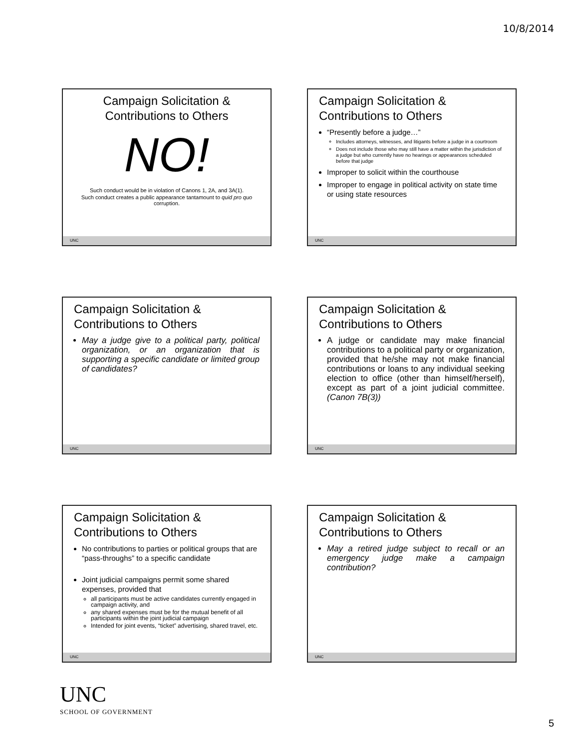10/8/2014
Campaign Solicitation &
Contributions to Others
NO!
Such conduct would be in violation of Canons 1, 2A, and 3A(1).
Such conduct creates a public appearance tantamount to quid pro quo corruption.
UNC
Campaign Solicitation &
Contributions to Others
“Presently before a judge…”
Includes attorneys, witnesses, and litigants before a judge in a courtroom
Does not include those who may still have a matter within the jurisdiction of a judge but who currently have no hearings or appearances scheduled before that judge
Improper to solicit within the courthouse
Improper to engage in political activity on state time or using state resources
UNC
Campaign Solicitation &
Contributions to Others
May a judge give to a political party, political organization, or an organization that is supporting a specific candidate or limited group of candidates?
UNC
Campaign Solicitation &
Contributions to Others
A judge or candidate may make financial contributions to a political party or organization, provided that he/she may not make financial contributions or loans to any individual seeking election to office (other than himself/herself), except as part of a joint judicial committee. (Canon 7B(3))
UNC
Campaign Solicitation &
Contributions to Others
No contributions to parties or political groups that are “pass-throughs” to a specific candidate
Joint judicial campaigns permit some shared expenses, provided that
all participants must be active candidates currently engaged in campaign activity, and
any shared expenses must be for the mutual benefit of all participants within the joint judicial campaign
Intended for joint events, “ticket” advertising, shared travel, etc.
UNC
Campaign Solicitation &
Contributions to Others
May a retired judge subject to recall or an emergency judge make a campaign contribution?
UNC
UNC
SCHOOL OF GOVERNMENT
5